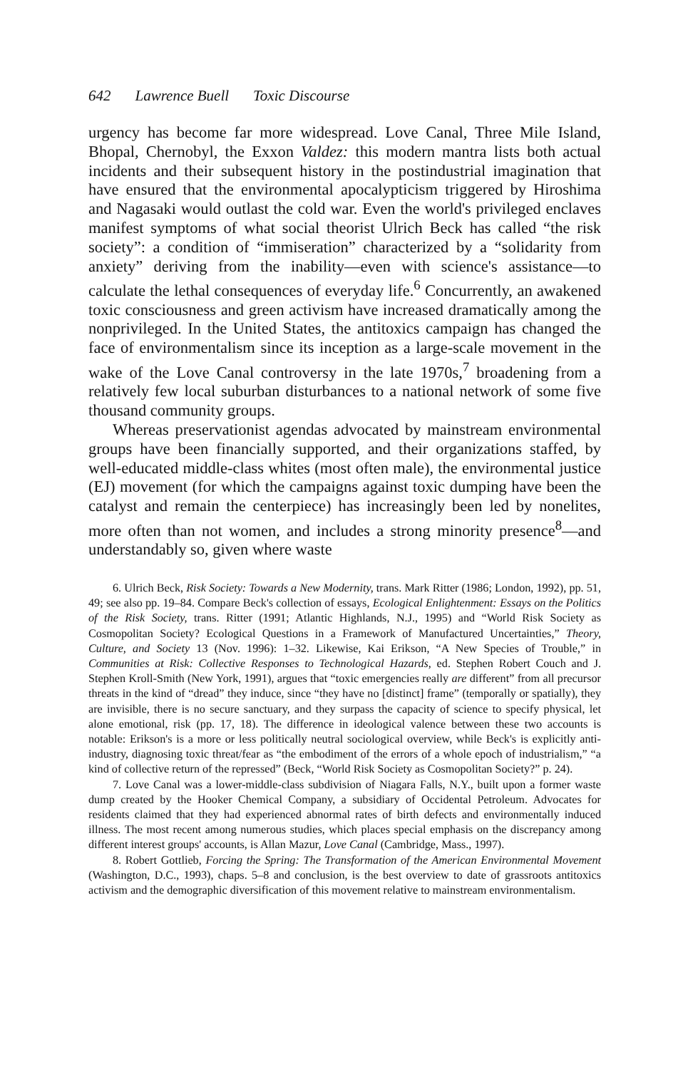642 Lawrence Buell Toxic Discourse
urgency has become far more widespread. Love Canal, Three Mile Island, Bhopal, Chernobyl, the Exxon Valdez: this modern mantra lists both actual incidents and their subsequent history in the postindustrial imagination that have ensured that the environmental apocalypticism triggered by Hiroshima and Nagasaki would outlast the cold war. Even the world's privileged enclaves manifest symptoms of what social theorist Ulrich Beck has called “the risk society”: a condition of “immiseration” characterized by a “solidarity from anxiety” deriving from the inability—even with science's assistance—to calculate the lethal consequences of everyday life.<sup>6</sup> Concurrently, an awakened toxic consciousness and green activism have increased dramatically among the nonprivileged. In the United States, the antitoxics campaign has changed the face of environmentalism since its inception as a large-scale movement in the wake of the Love Canal controversy in the late 1970s,<sup>7</sup> broadening from a relatively few local suburban disturbances to a national network of some five thousand community groups.
Whereas preservationist agendas advocated by mainstream environmental groups have been financially supported, and their organizations staffed, by well-educated middle-class whites (most often male), the environmental justice (EJ) movement (for which the campaigns against toxic dumping have been the catalyst and remain the centerpiece) has increasingly been led by nonelites, more often than not women, and includes a strong minority presence<sup>8</sup>—and understandably so, given where waste
6. Ulrich Beck, Risk Society: Towards a New Modernity, trans. Mark Ritter (1986; London, 1992), pp. 51, 49; see also pp. 19–84. Compare Beck's collection of essays, Ecological Enlightenment: Essays on the Politics of the Risk Society, trans. Ritter (1991; Atlantic Highlands, N.J., 1995) and “World Risk Society as Cosmopolitan Society? Ecological Questions in a Framework of Manufactured Uncertainties,” Theory, Culture, and Society 13 (Nov. 1996): 1–32. Likewise, Kai Erikson, “A New Species of Trouble,” in Communities at Risk: Collective Responses to Technological Hazards, ed. Stephen Robert Couch and J. Stephen Kroll-Smith (New York, 1991), argues that “toxic emergencies really are different” from all precursor threats in the kind of “dread” they induce, since “they have no [distinct] frame” (temporally or spatially), they are invisible, there is no secure sanctuary, and they surpass the capacity of science to specify physical, let alone emotional, risk (pp. 17, 18). The difference in ideological valence between these two accounts is notable: Erikson's is a more or less politically neutral sociological overview, while Beck's is explicitly anti-industry, diagnosing toxic threat/fear as “the embodiment of the errors of a whole epoch of industrialism,” “a kind of collective return of the repressed” (Beck, “World Risk Society as Cosmopolitan Society?” p. 24).
7. Love Canal was a lower-middle-class subdivision of Niagara Falls, N.Y., built upon a former waste dump created by the Hooker Chemical Company, a subsidiary of Occidental Petroleum. Advocates for residents claimed that they had experienced abnormal rates of birth defects and environmentally induced illness. The most recent among numerous studies, which places special emphasis on the discrepancy among different interest groups' accounts, is Allan Mazur, Love Canal (Cambridge, Mass., 1997).
8. Robert Gottlieb, Forcing the Spring: The Transformation of the American Environmental Movement (Washington, D.C., 1993), chaps. 5–8 and conclusion, is the best overview to date of grassroots antitoxics activism and the demographic diversification of this movement relative to mainstream environmentalism.